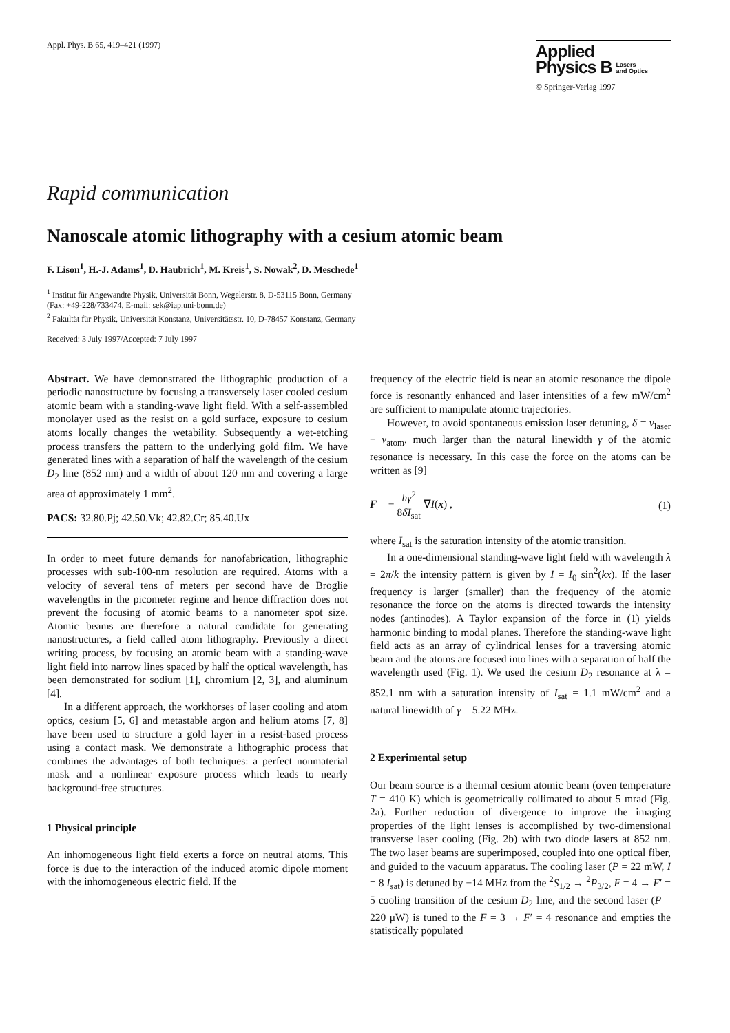Appl. Phys. B 65, 419–421 (1997)
Applied
Physics B Lasers
and Optics
© Springer-Verlag 1997
Rapid communication
Nanoscale atomic lithography with a cesium atomic beam
F. Lison<sup>1</sup>, H.-J. Adams<sup>1</sup>, D. Haubrich<sup>1</sup>, M. Kreis<sup>1</sup>, S. Nowak<sup>2</sup>, D. Meschede<sup>1</sup>
<sup>1</sup> Institut für Angewandte Physik, Universität Bonn, Wegelerstr. 8, D-53115 Bonn, Germany
(Fax: +49-228/733474, E-mail: sek@iap.uni-bonn.de)
<sup>2</sup> Fakultät für Physik, Universität Konstanz, Universitätsstr. 10, D-78457 Konstanz, Germany
Received: 3 July 1997/Accepted: 7 July 1997
Abstract. We have demonstrated the lithographic production of a periodic nanostructure by focusing a transversely laser cooled cesium atomic beam with a standing-wave light field. With a self-assembled monolayer used as the resist on a gold surface, exposure to cesium atoms locally changes the wetability. Subsequently a wet-etching process transfers the pattern to the underlying gold film. We have generated lines with a separation of half the wavelength of the cesium D<sub>2</sub> line (852 nm) and a width of about 120 nm and covering a large area of approximately 1 mm<sup>2</sup>.
PACS: 32.80.Pj; 42.50.Vk; 42.82.Cr; 85.40.Ux
In order to meet future demands for nanofabrication, lithographic processes with sub-100-nm resolution are required. Atoms with a velocity of several tens of meters per second have de Broglie wavelengths in the picometer regime and hence diffraction does not prevent the focusing of atomic beams to a nanometer spot size. Atomic beams are therefore a natural candidate for generating nanostructures, a field called atom lithography. Previously a direct writing process, by focusing an atomic beam with a standing-wave light field into narrow lines spaced by half the optical wavelength, has been demonstrated for sodium [1], chromium [2, 3], and aluminum [4].
In a different approach, the workhorses of laser cooling and atom optics, cesium [5, 6] and metastable argon and helium atoms [7, 8] have been used to structure a gold layer in a resist-based process using a contact mask. We demonstrate a lithographic process that combines the advantages of both techniques: a perfect nonmaterial mask and a nonlinear exposure process which leads to nearly background-free structures.
1 Physical principle
An inhomogeneous light field exerts a force on neutral atoms. This force is due to the interaction of the induced atomic dipole moment with the inhomogeneous electric field. If the
frequency of the electric field is near an atomic resonance the dipole force is resonantly enhanced and laser intensities of a few mW/cm<sup>2</sup> are sufficient to manipulate atomic trajectories.
However, to avoid spontaneous emission laser detuning, δ = ν<sub>laser</sub> − ν<sub>atom</sub>, much larger than the natural linewidth γ of the atomic resonance is necessary. In this case the force on the atoms can be written as [9]
F = − hγ<sup>2</sup> 8δI<sub>sat</sub> ∇I(x) , (1)
where I<sub>sat</sub> is the saturation intensity of the atomic transition.
In a one-dimensional standing-wave light field with wavelength λ = 2π/k the intensity pattern is given by I = I<sub>0</sub> sin<sup>2</sup>(kx). If the laser frequency is larger (smaller) than the frequency of the atomic resonance the force on the atoms is directed towards the intensity nodes (antinodes). A Taylor expansion of the force in (1) yields harmonic binding to modal planes. Therefore the standing-wave light field acts as an array of cylindrical lenses for a traversing atomic beam and the atoms are focused into lines with a separation of half the wavelength used (Fig. 1). We used the cesium D<sub>2</sub> resonance at λ = 852.1 nm with a saturation intensity of I<sub>sat</sub> = 1.1 mW/cm<sup>2</sup> and a natural linewidth of γ = 5.22 MHz.
2 Experimental setup
Our beam source is a thermal cesium atomic beam (oven temperature T = 410 K) which is geometrically collimated to about 5 mrad (Fig. 2a). Further reduction of divergence to improve the imaging properties of the light lenses is accomplished by two-dimensional transverse laser cooling (Fig. 2b) with two diode lasers at 852 nm. The two laser beams are superimposed, coupled into one optical fiber, and guided to the vacuum apparatus. The cooling laser (P = 22 mW, I = 8 I<sub>sat</sub>) is detuned by −14 MHz from the <sup>2</sup>S<sub>1/2</sub> → <sup>2</sup>P<sub>3/2</sub>, F = 4 → F′ = 5 cooling transition of the cesium D<sub>2</sub> line, and the second laser (P = 220 μW) is tuned to the F = 3 → F′ = 4 resonance and empties the statistically populated